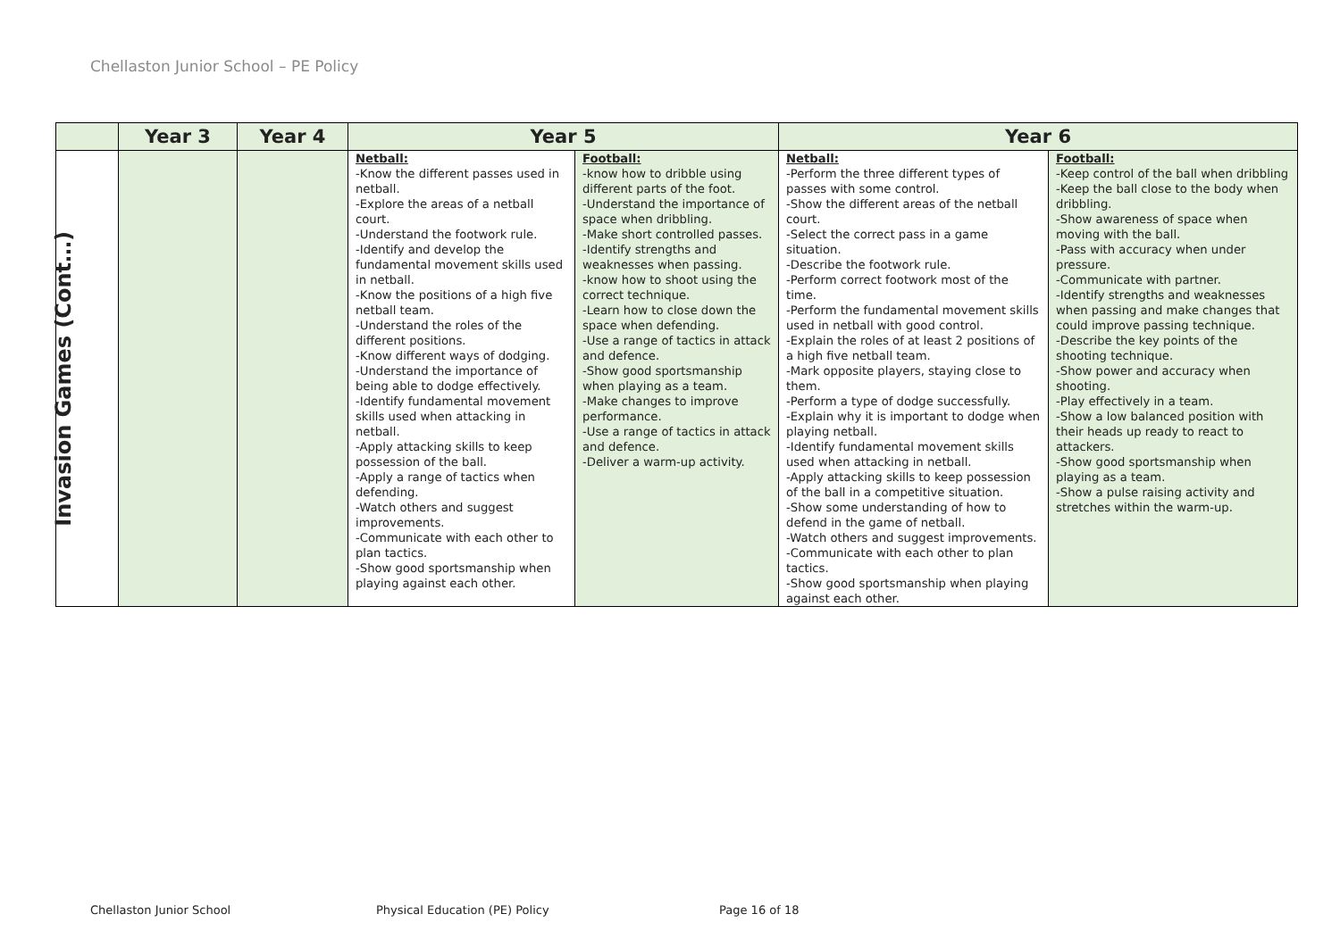Chellaston Junior School – PE Policy
| | Year 3 | Year 4 | Year 5 | | Year 6 | |
| --- | --- | --- | --- | --- | --- | --- |
| Invasion Games (Cont…) | | | Netball: -Know the different passes used in netball. -Explore the areas of a netball court. -Understand the footwork rule. -Identify and develop the fundamental movement skills used in netball. -Know the positions of a high five netball team. -Understand the roles of the different positions. -Know different ways of dodging. -Understand the importance of being able to dodge effectively. -Identify fundamental movement skills used when attacking in netball. -Apply attacking skills to keep possession of the ball. -Apply a range of tactics when defending. -Watch others and suggest improvements. -Communicate with each other to plan tactics. -Show good sportsmanship when playing against each other. | Football: -know how to dribble using different parts of the foot. -Understand the importance of space when dribbling. -Make short controlled passes. -Identify strengths and weaknesses when passing. -know how to shoot using the correct technique. -Learn how to close down the space when defending. -Use a range of tactics in attack and defence. -Show good sportsmanship when playing as a team. -Make changes to improve performance. -Use a range of tactics in attack and defence. -Deliver a warm-up activity. | Netball: -Perform the three different types of passes with some control. -Show the different areas of the netball court. -Select the correct pass in a game situation. -Describe the footwork rule. -Perform correct footwork most of the time. -Perform the fundamental movement skills used in netball with good control. -Explain the roles of at least 2 positions of a high five netball team. -Mark opposite players, staying close to them. -Perform a type of dodge successfully. -Explain why it is important to dodge when playing netball. -Identify fundamental movement skills used when attacking in netball. -Apply attacking skills to keep possession of the ball in a competitive situation. -Show some understanding of how to defend in the game of netball. -Watch others and suggest improvements. -Communicate with each other to plan tactics. -Show good sportsmanship when playing against each other. | Football: -Keep control of the ball when dribbling -Keep the ball close to the body when dribbling. -Show awareness of space when moving with the ball. -Pass with accuracy when under pressure. -Communicate with partner. -Identify strengths and weaknesses when passing and make changes that could improve passing technique. -Describe the key points of the shooting technique. -Show power and accuracy when shooting. -Play effectively in a team. -Show a low balanced position with their heads up ready to react to attackers. -Show good sportsmanship when playing as a team. -Show a pulse raising activity and stretches within the warm-up. |
Chellaston Junior School Physical Education (PE) Policy Page 16 of 18